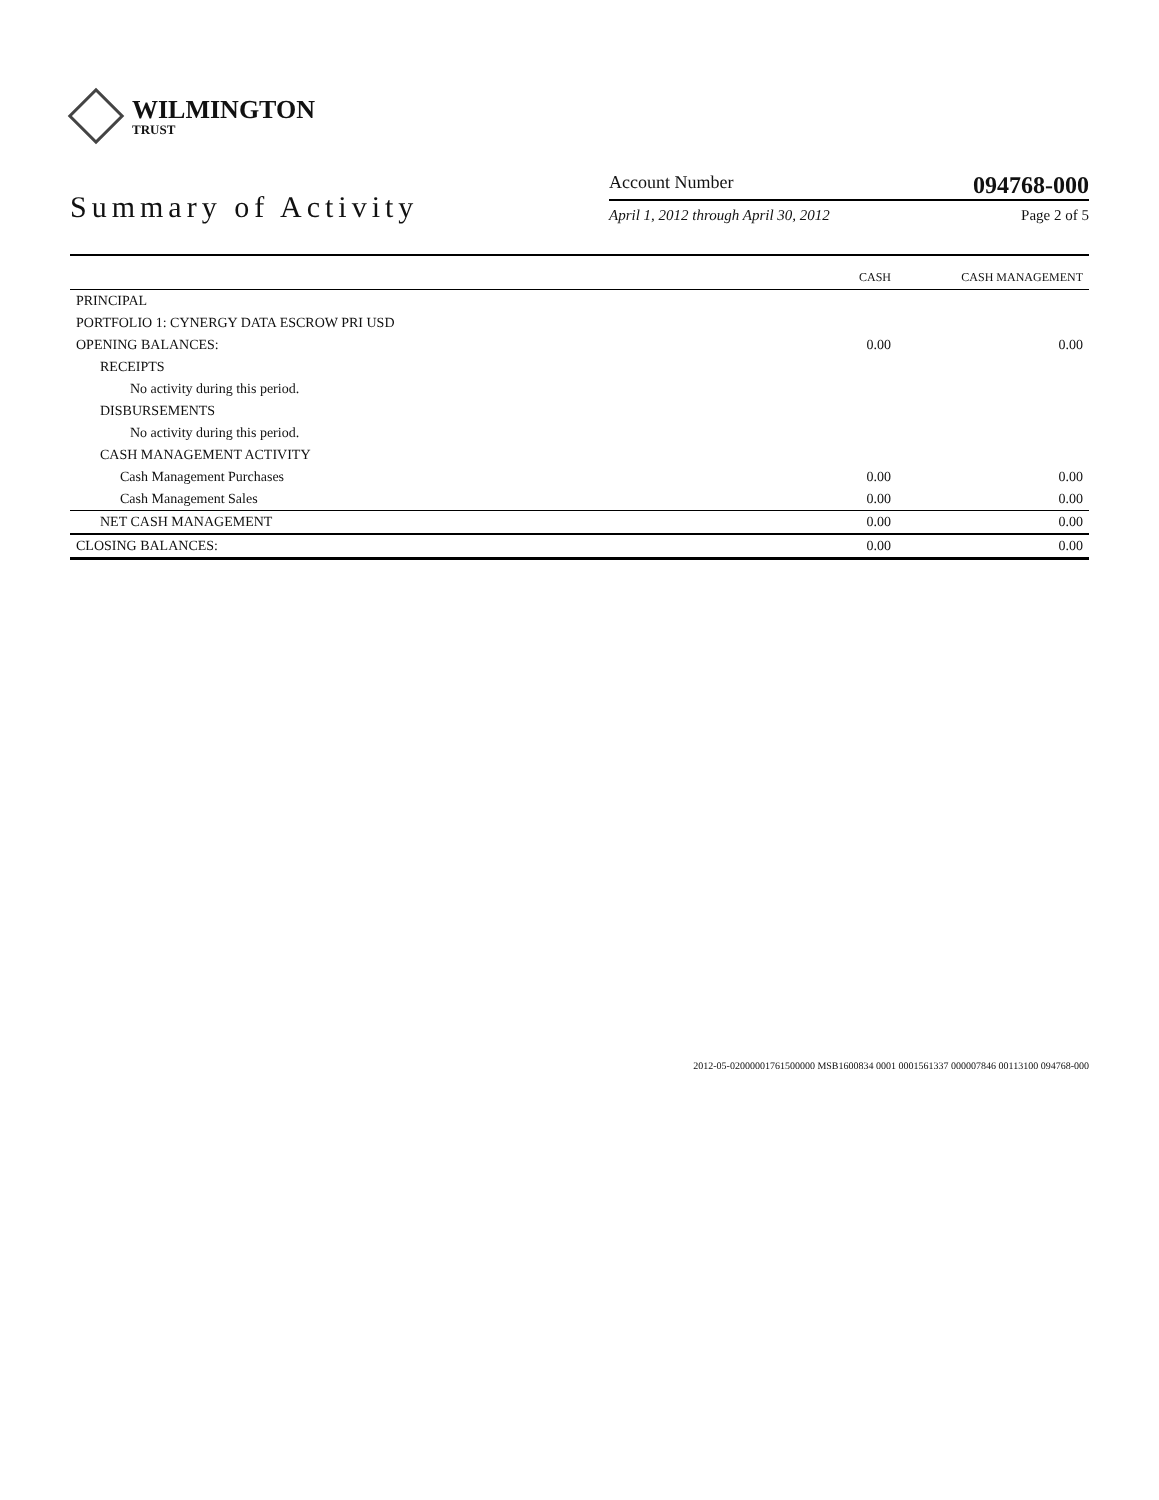WILMINGTON
TRUST
Summary of Activity
Account Number 094768-000
April 1, 2012 through April 30, 2012 Page 2 of 5
| | CASH | CASH MANAGEMENT |
| --- | --- | --- |
| PRINCIPAL | | |
| PORTFOLIO 1: CYNERGY DATA ESCROW PRI USD | | |
| OPENING BALANCES: | 0.00 | 0.00 |
| RECEIPTS | | |
| No activity during this period. | | |
| DISBURSEMENTS | | |
| No activity during this period. | | |
| CASH MANAGEMENT ACTIVITY | | |
| Cash Management Purchases | 0.00 | 0.00 |
| Cash Management Sales | 0.00 | 0.00 |
| NET CASH MANAGEMENT | 0.00 | 0.00 |
| CLOSING BALANCES: | 0.00 | 0.00 |
2012-05-02000001761500000 MSB1600834 0001 0001561337 000007846 00113100 094768-000